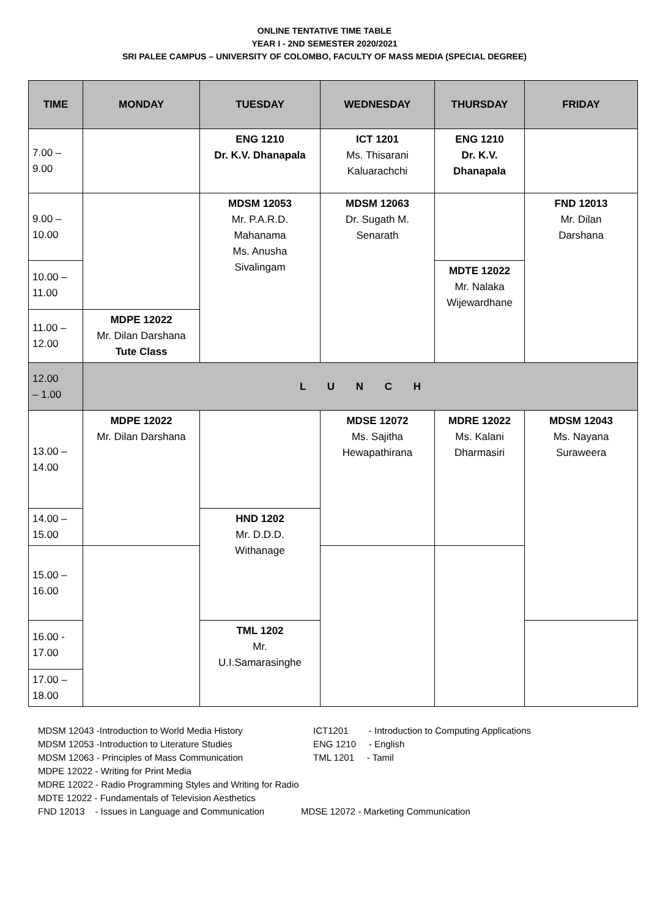ONLINE TENTATIVE TIME TABLE
YEAR I - 2ND SEMESTER 2020/2021
SRI PALEE CAMPUS – UNIVERSITY OF COLOMBO, FACULTY OF MASS MEDIA (SPECIAL DEGREE)
| TIME | MONDAY | TUESDAY | WEDNESDAY | THURSDAY | FRIDAY |
| --- | --- | --- | --- | --- | --- |
| 7.00 – 9.00 | | ENG 1210 Dr. K.V. Dhanapala | ICT 1201 Ms. Thisarani Kaluarachchi | ENG 1210 Dr. K.V. Dhanapala | |
| 9.00 – 10.00 | | MDSM 12053 Mr. P.A.R.D. Mahanama Ms. Anusha Sivalingam | MDSM 12063 Dr. Sugath M. Senarath | | FND 12013 Mr. Dilan Darshana |
| 10.00 – 11.00 | | | | MDTE 12022 Mr. Nalaka Wijewardhane | |
| 11.00 – 12.00 | MDPE 12022 Mr. Dilan Darshana Tute Class | | | | |
| 12.00 – 1.00 | L U N C H | | | | |
| 13.00 – 14.00 | MDPE 12022 Mr. Dilan Darshana | | MDSE 12072 Ms. Sajitha Hewapathirana | MDRE 12022 Ms. Kalani Dharmasiri | MDSM 12043 Ms. Nayana Suraweera |
| 14.00 – 15.00 | | HND 1202 Mr. D.D.D. Withanage | | | |
| 15.00 – 16.00 | | | | | |
| 16.00 - 17.00 | | TML 1202 Mr. U.I.Samarasinghe | | | |
| 17.00 – 18.00 | | | | | |
MDSM 12043 -Introduction to World Media History ICT1201 - Introduction to Computing Applications
MDSM 12053 -Introduction to Literature Studies ENG 1210 - English
MDSM 12063 - Principles of Mass Communication TML 1201 - Tamil
MDPE 12022 - Writing for Print Media
MDRE 12022 - Radio Programming Styles and Writing for Radio
MDTE 12022 - Fundamentals of Television Aesthetics
FND 12013 - Issues in Language and Communication MDSE 12072 - Marketing Communication